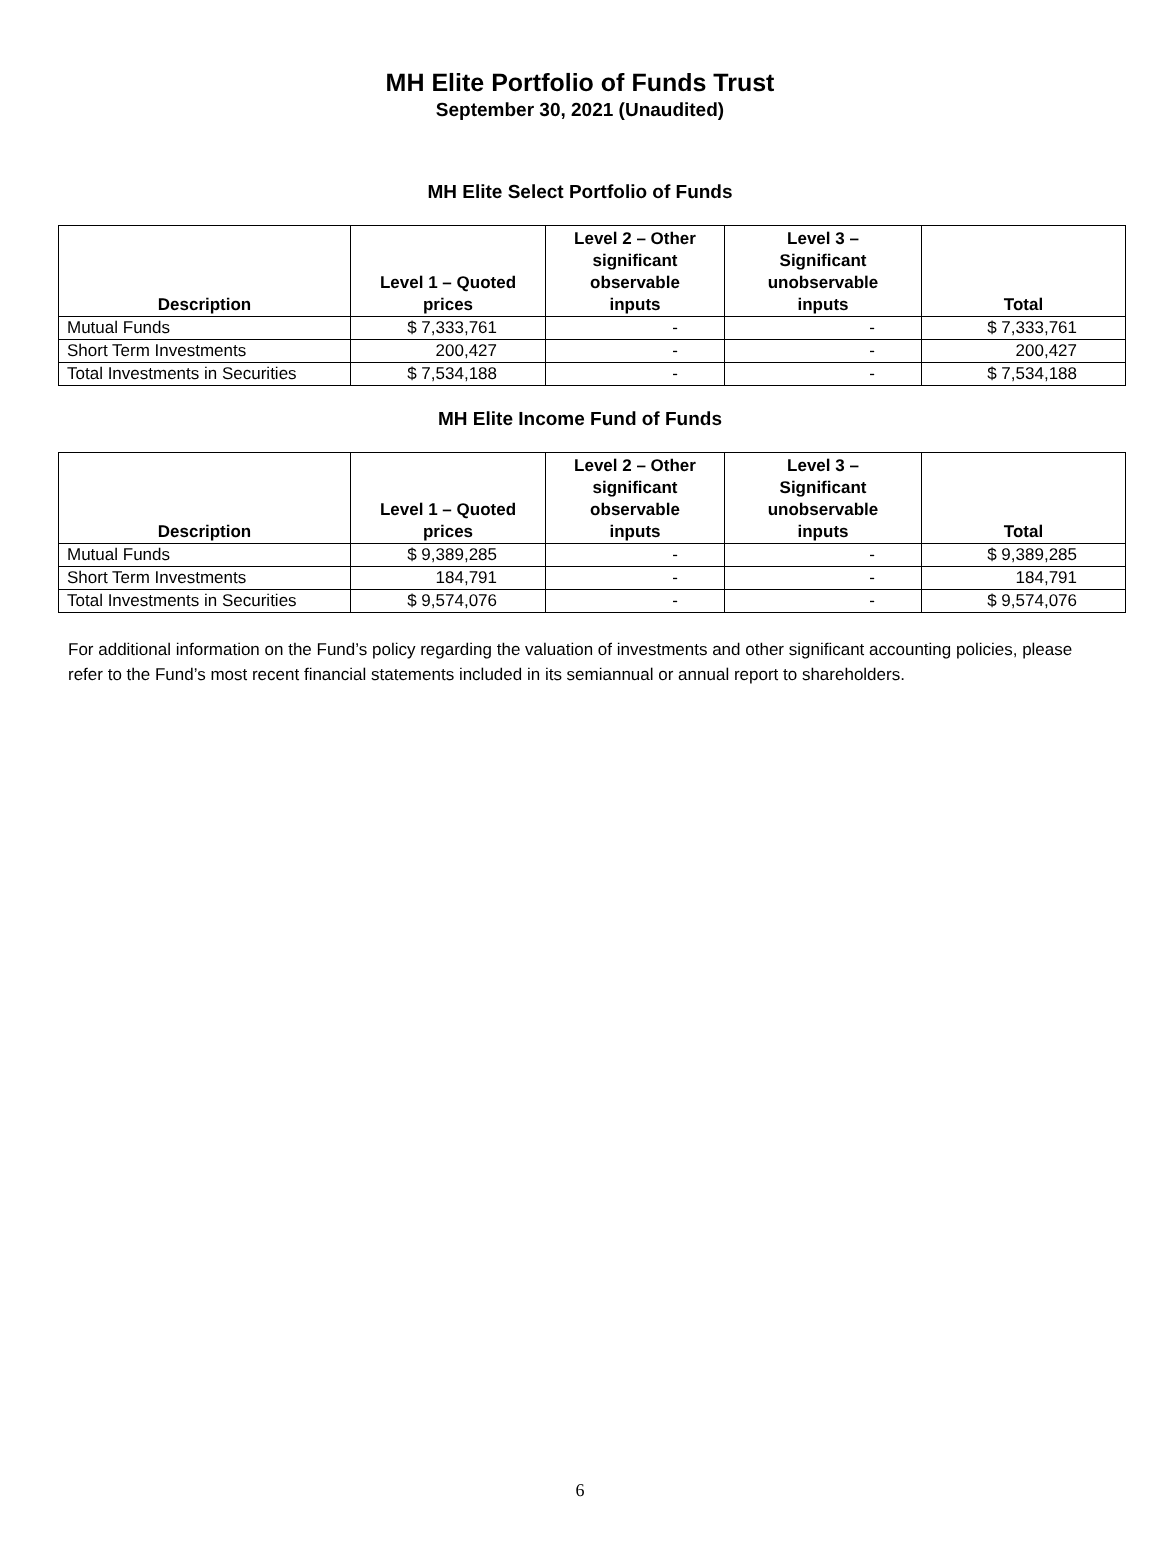MH Elite Portfolio of Funds Trust
September 30, 2021 (Unaudited)
MH Elite Select Portfolio of Funds
| Description | Level 1 – Quoted prices | Level 2 – Other significant observable inputs | Level 3 – Significant unobservable inputs | Total |
| --- | --- | --- | --- | --- |
| Mutual Funds | $ 7,333,761 | - | - | $ 7,333,761 |
| Short Term Investments | 200,427 | - | - | 200,427 |
| Total Investments in Securities | $ 7,534,188 | - | - | $ 7,534,188 |
MH Elite Income Fund of Funds
| Description | Level 1 – Quoted prices | Level 2 – Other significant observable inputs | Level 3 – Significant unobservable inputs | Total |
| --- | --- | --- | --- | --- |
| Mutual Funds | $ 9,389,285 | - | - | $ 9,389,285 |
| Short Term Investments | 184,791 | - | - | 184,791 |
| Total Investments in Securities | $ 9,574,076 | - | - | $ 9,574,076 |
For additional information on the Fund’s policy regarding the valuation of investments and other significant accounting policies, please refer to the Fund’s most recent financial statements included in its semiannual or annual report to shareholders.
6